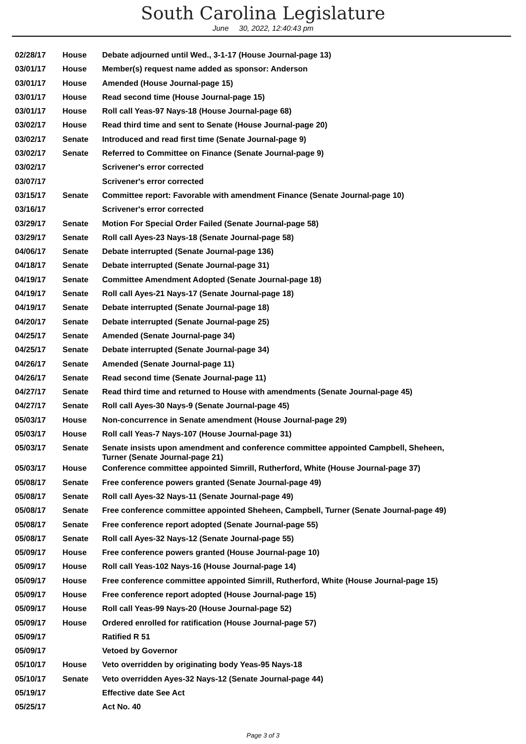South Carolina Legislature
June 30, 2022, 12:40:43 pm
| 02/28/17 | House | Debate adjourned until Wed., 3-1-17 (House Journal-page 13) |
| 03/01/17 | House | Member(s) request name added as sponsor: Anderson |
| 03/01/17 | House | Amended (House Journal-page 15) |
| 03/01/17 | House | Read second time (House Journal-page 15) |
| 03/01/17 | House | Roll call Yeas-97 Nays-18 (House Journal-page 68) |
| 03/02/17 | House | Read third time and sent to Senate (House Journal-page 20) |
| 03/02/17 | Senate | Introduced and read first time (Senate Journal-page 9) |
| 03/02/17 | Senate | Referred to Committee on Finance (Senate Journal-page 9) |
| 03/02/17 | | Scrivener's error corrected |
| 03/07/17 | | Scrivener's error corrected |
| 03/15/17 | Senate | Committee report: Favorable with amendment Finance (Senate Journal-page 10) |
| 03/16/17 | | Scrivener's error corrected |
| 03/29/17 | Senate | Motion For Special Order Failed (Senate Journal-page 58) |
| 03/29/17 | Senate | Roll call Ayes-23 Nays-18 (Senate Journal-page 58) |
| 04/06/17 | Senate | Debate interrupted (Senate Journal-page 136) |
| 04/18/17 | Senate | Debate interrupted (Senate Journal-page 31) |
| 04/19/17 | Senate | Committee Amendment Adopted (Senate Journal-page 18) |
| 04/19/17 | Senate | Roll call Ayes-21 Nays-17 (Senate Journal-page 18) |
| 04/19/17 | Senate | Debate interrupted (Senate Journal-page 18) |
| 04/20/17 | Senate | Debate interrupted (Senate Journal-page 25) |
| 04/25/17 | Senate | Amended (Senate Journal-page 34) |
| 04/25/17 | Senate | Debate interrupted (Senate Journal-page 34) |
| 04/26/17 | Senate | Amended (Senate Journal-page 11) |
| 04/26/17 | Senate | Read second time (Senate Journal-page 11) |
| 04/27/17 | Senate | Read third time and returned to House with amendments (Senate Journal-page 45) |
| 04/27/17 | Senate | Roll call Ayes-30 Nays-9 (Senate Journal-page 45) |
| 05/03/17 | House | Non-concurrence in Senate amendment (House Journal-page 29) |
| 05/03/17 | House | Roll call Yeas-7 Nays-107 (House Journal-page 31) |
| 05/03/17 | Senate | Senate insists upon amendment and conference committee appointed Campbell, Sheheen, Turner (Senate Journal-page 21) |
| 05/03/17 | House | Conference committee appointed Simrill, Rutherford, White (House Journal-page 37) |
| 05/08/17 | Senate | Free conference powers granted (Senate Journal-page 49) |
| 05/08/17 | Senate | Roll call Ayes-32 Nays-11 (Senate Journal-page 49) |
| 05/08/17 | Senate | Free conference committee appointed Sheheen, Campbell, Turner (Senate Journal-page 49) |
| 05/08/17 | Senate | Free conference report adopted (Senate Journal-page 55) |
| 05/08/17 | Senate | Roll call Ayes-32 Nays-12 (Senate Journal-page 55) |
| 05/09/17 | House | Free conference powers granted (House Journal-page 10) |
| 05/09/17 | House | Roll call Yeas-102 Nays-16 (House Journal-page 14) |
| 05/09/17 | House | Free conference committee appointed Simrill, Rutherford, White (House Journal-page 15) |
| 05/09/17 | House | Free conference report adopted (House Journal-page 15) |
| 05/09/17 | House | Roll call Yeas-99 Nays-20 (House Journal-page 52) |
| 05/09/17 | House | Ordered enrolled for ratification (House Journal-page 57) |
| 05/09/17 | | Ratified R 51 |
| 05/09/17 | | Vetoed by Governor |
| 05/10/17 | House | Veto overridden by originating body Yeas-95 Nays-18 |
| 05/10/17 | Senate | Veto overridden Ayes-32 Nays-12 (Senate Journal-page 44) |
| 05/19/17 | | Effective date See Act |
| 05/25/17 | | Act No. 40 |
Page 3 of 3